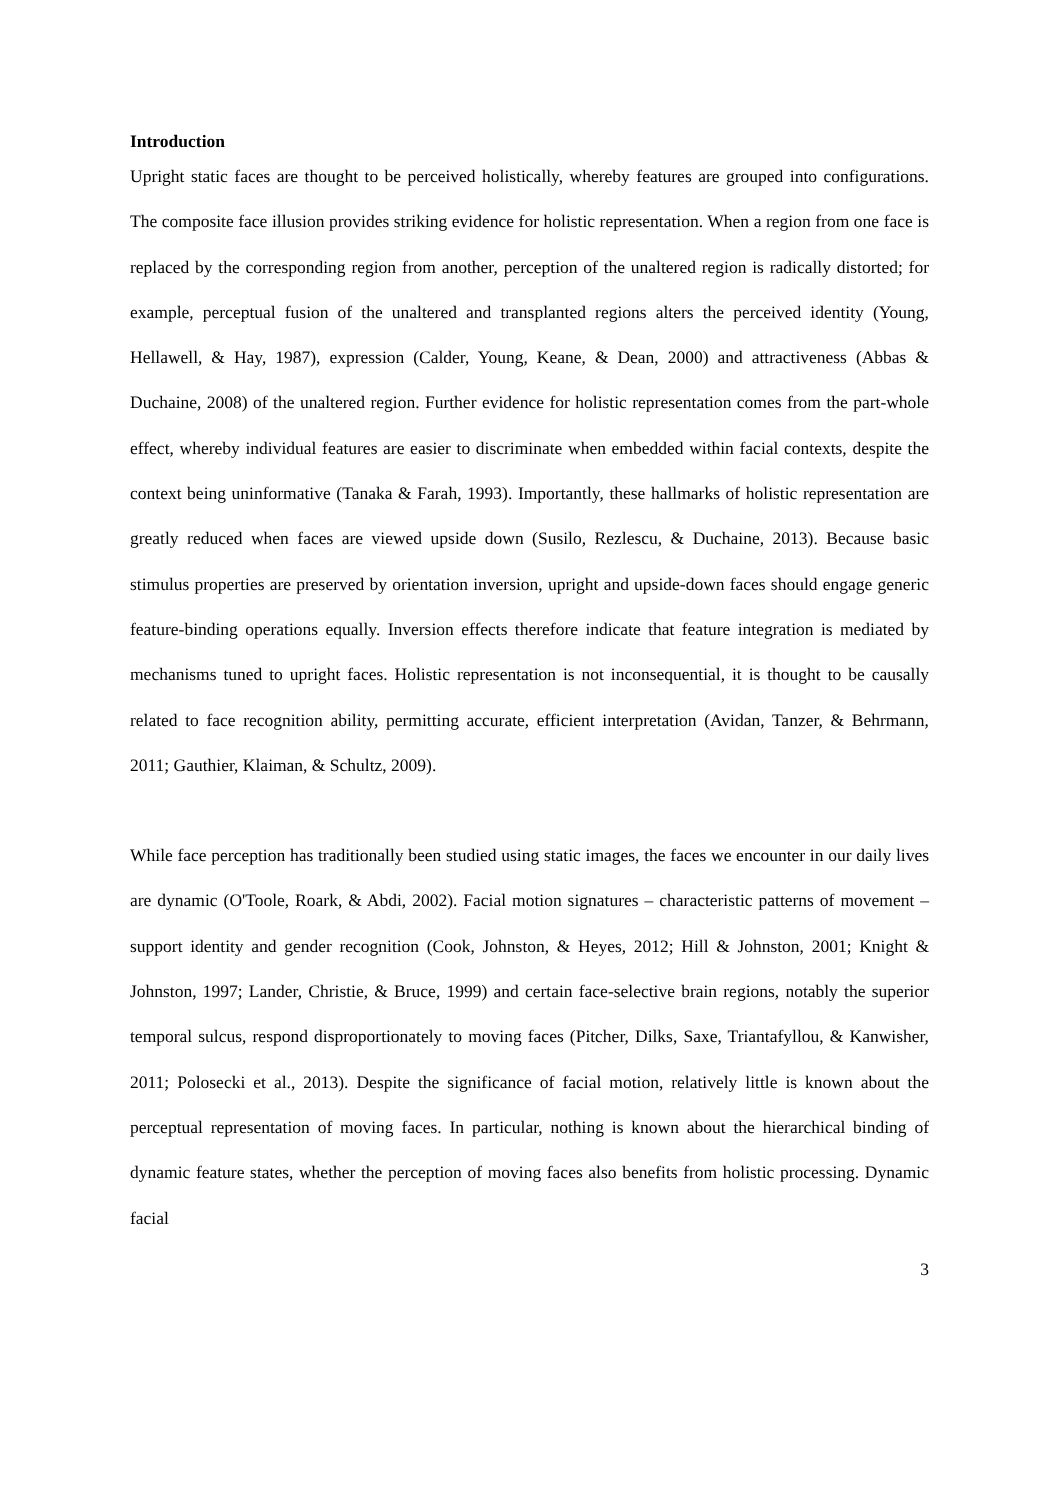Introduction
Upright static faces are thought to be perceived holistically, whereby features are grouped into configurations. The composite face illusion provides striking evidence for holistic representation. When a region from one face is replaced by the corresponding region from another, perception of the unaltered region is radically distorted; for example, perceptual fusion of the unaltered and transplanted regions alters the perceived identity (Young, Hellawell, & Hay, 1987), expression (Calder, Young, Keane, & Dean, 2000) and attractiveness (Abbas & Duchaine, 2008) of the unaltered region. Further evidence for holistic representation comes from the part-whole effect, whereby individual features are easier to discriminate when embedded within facial contexts, despite the context being uninformative (Tanaka & Farah, 1993). Importantly, these hallmarks of holistic representation are greatly reduced when faces are viewed upside down (Susilo, Rezlescu, & Duchaine, 2013). Because basic stimulus properties are preserved by orientation inversion, upright and upside-down faces should engage generic feature-binding operations equally. Inversion effects therefore indicate that feature integration is mediated by mechanisms tuned to upright faces. Holistic representation is not inconsequential, it is thought to be causally related to face recognition ability, permitting accurate, efficient interpretation (Avidan, Tanzer, & Behrmann, 2011; Gauthier, Klaiman, & Schultz, 2009).
While face perception has traditionally been studied using static images, the faces we encounter in our daily lives are dynamic (O'Toole, Roark, & Abdi, 2002). Facial motion signatures – characteristic patterns of movement – support identity and gender recognition (Cook, Johnston, & Heyes, 2012; Hill & Johnston, 2001; Knight & Johnston, 1997; Lander, Christie, & Bruce, 1999) and certain face-selective brain regions, notably the superior temporal sulcus, respond disproportionately to moving faces (Pitcher, Dilks, Saxe, Triantafyllou, & Kanwisher, 2011; Polosecki et al., 2013). Despite the significance of facial motion, relatively little is known about the perceptual representation of moving faces. In particular, nothing is known about the hierarchical binding of dynamic feature states, whether the perception of moving faces also benefits from holistic processing. Dynamic facial
3